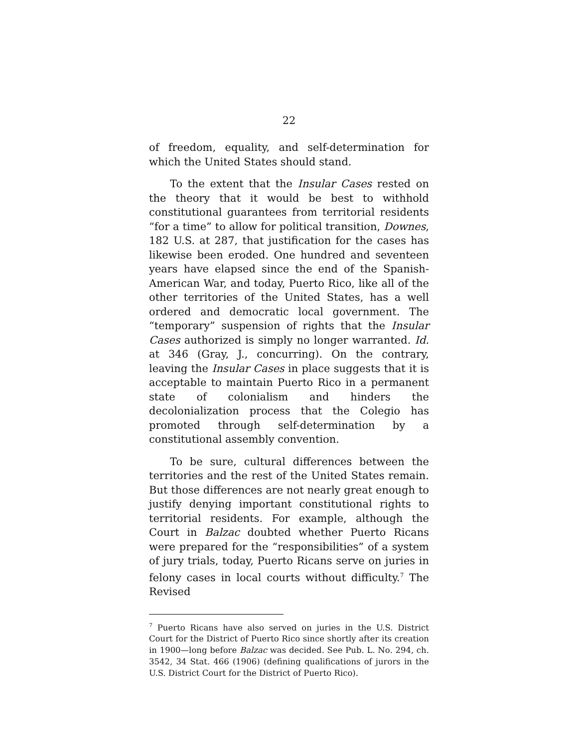22
of freedom, equality, and self-determination for which the United States should stand.
To the extent that the Insular Cases rested on the theory that it would be best to withhold constitutional guarantees from territorial residents “for a time” to allow for political transition, Downes, 182 U.S. at 287, that justification for the cases has likewise been eroded. One hundred and seventeen years have elapsed since the end of the Spanish-American War, and today, Puerto Rico, like all of the other territories of the United States, has a well ordered and democratic local government. The “temporary” suspension of rights that the Insular Cases authorized is simply no longer warranted. Id. at 346 (Gray, J., concurring). On the contrary, leaving the Insular Cases in place suggests that it is acceptable to maintain Puerto Rico in a permanent state of colonialism and hinders the decolonialization process that the Colegio has promoted through self-determination by a constitutional assembly convention.
To be sure, cultural differences between the territories and the rest of the United States remain. But those differences are not nearly great enough to justify denying important constitutional rights to territorial residents. For example, although the Court in Balzac doubted whether Puerto Ricans were prepared for the “responsibilities” of a system of jury trials, today, Puerto Ricans serve on juries in felony cases in local courts without difficulty.<sup>7</sup> The Revised
<sup>7</sup> Puerto Ricans have also served on juries in the U.S. District Court for the District of Puerto Rico since shortly after its creation in 1900—long before Balzac was decided. See Pub. L. No. 294, ch. 3542, 34 Stat. 466 (1906) (defining qualifications of jurors in the U.S. District Court for the District of Puerto Rico).